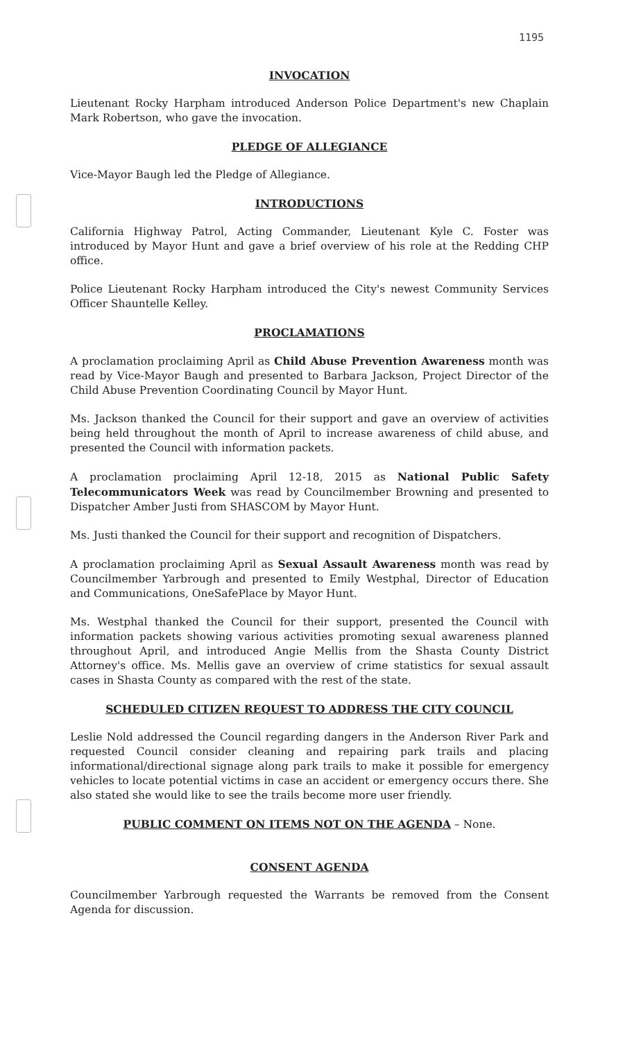1195
INVOCATION
Lieutenant Rocky Harpham introduced Anderson Police Department's new Chaplain Mark Robertson, who gave the invocation.
PLEDGE OF ALLEGIANCE
Vice-Mayor Baugh led the Pledge of Allegiance.
INTRODUCTIONS
California Highway Patrol, Acting Commander, Lieutenant Kyle C. Foster was introduced by Mayor Hunt and gave a brief overview of his role at the Redding CHP office.
Police Lieutenant Rocky Harpham introduced the City's newest Community Services Officer Shauntelle Kelley.
PROCLAMATIONS
A proclamation proclaiming April as Child Abuse Prevention Awareness month was read by Vice-Mayor Baugh and presented to Barbara Jackson, Project Director of the Child Abuse Prevention Coordinating Council by Mayor Hunt.
Ms. Jackson thanked the Council for their support and gave an overview of activities being held throughout the month of April to increase awareness of child abuse, and presented the Council with information packets.
A proclamation proclaiming April 12-18, 2015 as National Public Safety Telecommunicators Week was read by Councilmember Browning and presented to Dispatcher Amber Justi from SHASCOM by Mayor Hunt.
Ms. Justi thanked the Council for their support and recognition of Dispatchers.
A proclamation proclaiming April as Sexual Assault Awareness month was read by Councilmember Yarbrough and presented to Emily Westphal, Director of Education and Communications, OneSafePlace by Mayor Hunt.
Ms. Westphal thanked the Council for their support, presented the Council with information packets showing various activities promoting sexual awareness planned throughout April, and introduced Angie Mellis from the Shasta County District Attorney's office. Ms. Mellis gave an overview of crime statistics for sexual assault cases in Shasta County as compared with the rest of the state.
SCHEDULED CITIZEN REQUEST TO ADDRESS THE CITY COUNCIL
Leslie Nold addressed the Council regarding dangers in the Anderson River Park and requested Council consider cleaning and repairing park trails and placing informational/directional signage along park trails to make it possible for emergency vehicles to locate potential victims in case an accident or emergency occurs there. She also stated she would like to see the trails become more user friendly.
PUBLIC COMMENT ON ITEMS NOT ON THE AGENDA – None.
CONSENT AGENDA
Councilmember Yarbrough requested the Warrants be removed from the Consent Agenda for discussion.